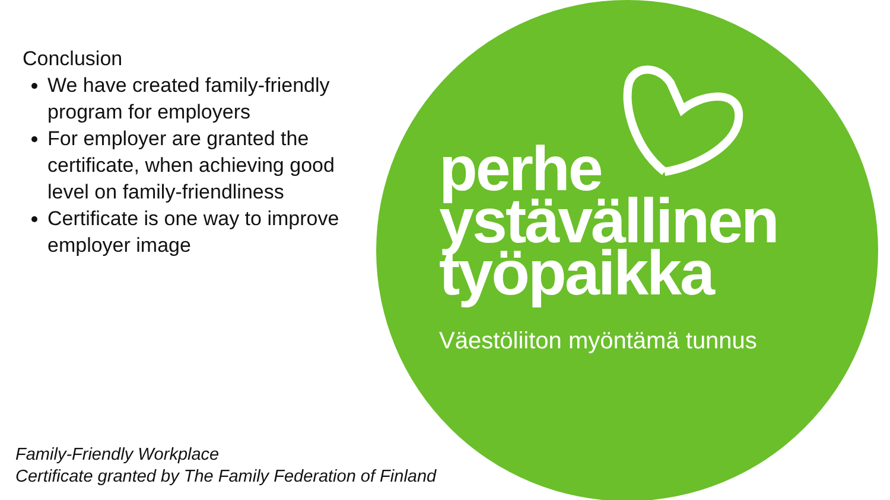Conclusion
We have created family-friendly program for employers
For employer are granted the certificate, when achieving good level on family-friendliness
Certificate is one way to improve employer image
perhe
ystävällinen
työpaikka
Väestöliiton myöntämä tunnus
Family-Friendly Workplace
Certificate granted by The Family Federation of Finland